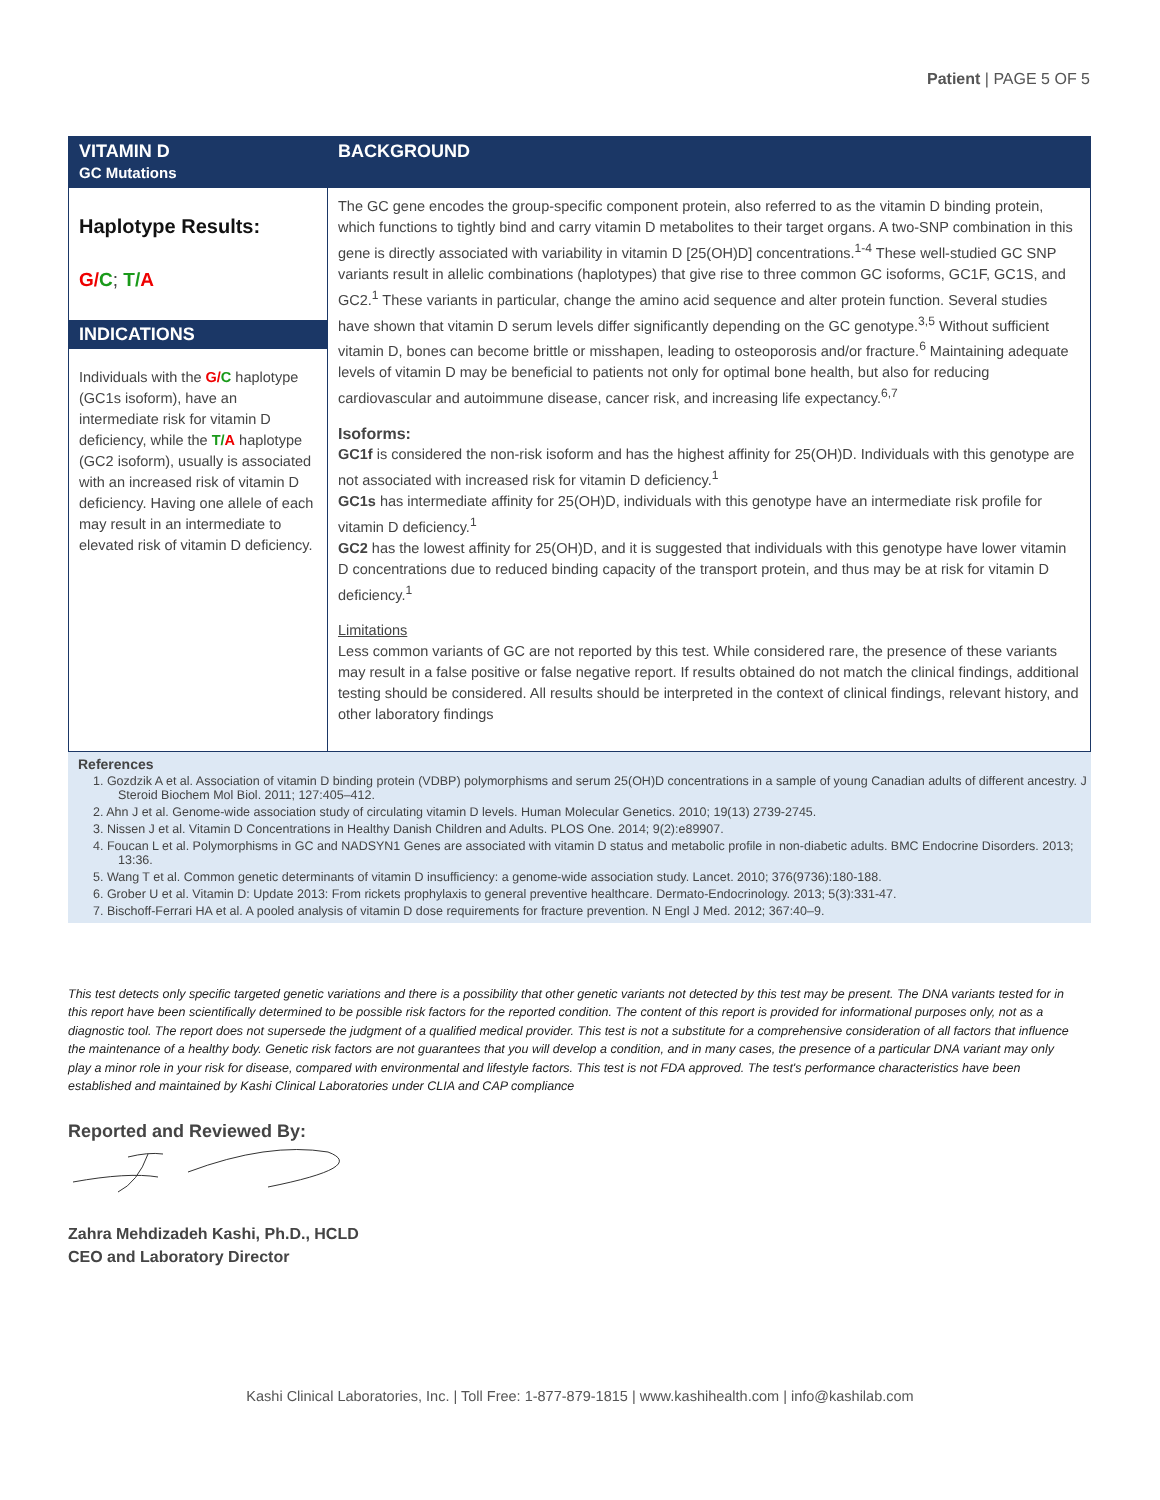Patient | PAGE 5 OF 5
| VITAMIN D GC Mutations | BACKGROUND |
| --- | --- |
| Haplotype Results: G/ C ; T/ A INDICATIONS Individuals with the G/ C haplotype (GC1s isoform), have an intermediate risk for vitamin D deficiency, while the T/ A haplotype (GC2 isoform), usually is associated with an increased risk of vitamin D deficiency. Having one allele of each may result in an intermediate to elevated risk of vitamin D deficiency. | The GC gene encodes the group-specific component protein, also referred to as the vitamin D binding protein, which functions to tightly bind and carry vitamin D metabolites to their target organs. A two-SNP combination in this gene is directly associated with variability in vitamin D [25(OH)D] concentrations.<sup>1-4</sup> These well-studied GC SNP variants result in allelic combinations (haplotypes) that give rise to three common GC isoforms, GC1F, GC1S, and GC2.<sup>1</sup> These variants in particular, change the amino acid sequence and alter protein function. Several studies have shown that vitamin D serum levels differ significantly depending on the GC genotype.<sup>3,5</sup> Without sufficient vitamin D, bones can become brittle or misshapen, leading to osteoporosis and/or fracture.<sup>6</sup> Maintaining adequate levels of vitamin D may be beneficial to patients not only for optimal bone health, but also for reducing cardiovascular and autoimmune disease, cancer risk, and increasing life expectancy.<sup>6,7</sup> Isoforms: GC1f is considered the non-risk isoform and has the highest affinity for 25(OH)D. Individuals with this genotype are not associated with increased risk for vitamin D deficiency.<sup>1</sup> GC1s has intermediate affinity for 25(OH)D, individuals with this genotype have an intermediate risk profile for vitamin D deficiency.<sup>1</sup> GC2 has the lowest affinity for 25(OH)D, and it is suggested that individuals with this genotype have lower vitamin D concentrations due to reduced binding capacity of the transport protein, and thus may be at risk for vitamin D deficiency.<sup>1</sup> Limitations Less common variants of GC are not reported by this test. While considered rare, the presence of these variants may result in a false positive or false negative report. If results obtained do not match the clinical findings, additional testing should be considered. All results should be interpreted in the context of clinical findings, relevant history, and other laboratory findings |
References
1. Gozdzik A et al. Association of vitamin D binding protein (VDBP) polymorphisms and serum 25(OH)D concentrations in a sample of young Canadian adults of different ancestry. J Steroid Biochem Mol Biol. 2011; 127:405–412.
2. Ahn J et al. Genome-wide association study of circulating vitamin D levels. Human Molecular Genetics. 2010; 19(13) 2739-2745.
3. Nissen J et al. Vitamin D Concentrations in Healthy Danish Children and Adults. PLOS One. 2014; 9(2):e89907.
4. Foucan L et al. Polymorphisms in GC and NADSYN1 Genes are associated with vitamin D status and metabolic profile in non-diabetic adults. BMC Endocrine Disorders. 2013; 13:36.
5. Wang T et al. Common genetic determinants of vitamin D insufficiency: a genome-wide association study. Lancet. 2010; 376(9736):180-188.
6. Grober U et al. Vitamin D: Update 2013: From rickets prophylaxis to general preventive healthcare. Dermato-Endocrinology. 2013; 5(3):331-47.
7. Bischoff-Ferrari HA et al. A pooled analysis of vitamin D dose requirements for fracture prevention. N Engl J Med. 2012; 367:40–9.
This test detects only specific targeted genetic variations and there is a possibility that other genetic variants not detected by this test may be present. The DNA variants tested for in this report have been scientifically determined to be possible risk factors for the reported condition. The content of this report is provided for informational purposes only, not as a diagnostic tool. The report does not supersede the judgment of a qualified medical provider. This test is not a substitute for a comprehensive consideration of all factors that influence the maintenance of a healthy body. Genetic risk factors are not guarantees that you will develop a condition, and in many cases, the presence of a particular DNA variant may only play a minor role in your risk for disease, compared with environmental and lifestyle factors. This test is not FDA approved. The test's performance characteristics have been established and maintained by Kashi Clinical Laboratories under CLIA and CAP compliance
Reported and Reviewed By:
Zahra Mehdizadeh Kashi, Ph.D., HCLD
CEO and Laboratory Director
Kashi Clinical Laboratories, Inc. | Toll Free: 1-877-879-1815 | www.kashihealth.com | info@kashilab.com